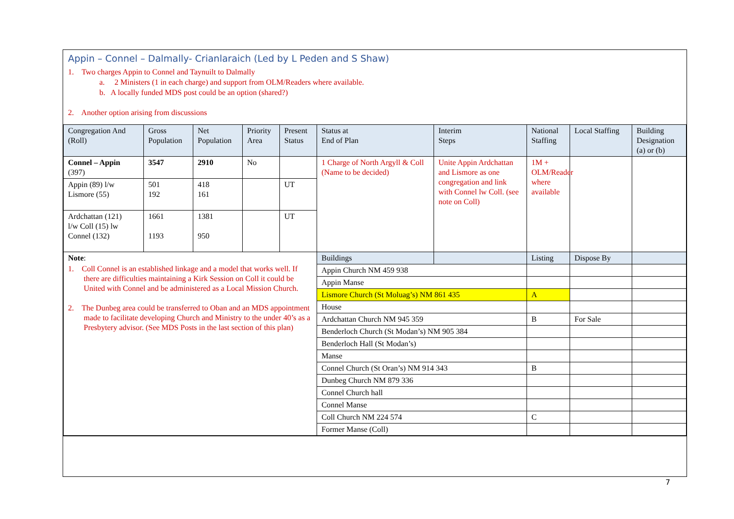Appin – Connel – Dalmally- Crianlaraich (Led by L Peden and S Shaw)
1. Two charges Appin to Connel and Taynuilt to Dalmally
a. 2 Ministers (1 in each charge) and support from OLM/Readers where available.
b. A locally funded MDS post could be an option (shared?)
2. Another option arising from discussions
| Congregation And (Roll) | Gross Population | Net Population | Priority Area | Present Status | Status at End of Plan | Interim Steps | National Staffing | Local Staffing | Building Designation (a) or (b) |
| --- | --- | --- | --- | --- | --- | --- | --- | --- | --- |
| Connel – Appin (397) | 3547 | 2910 | No | | 1 Charge of North Argyll & Coll (Name to be decided) | Unite Appin Ardchattan and Lismore as one congregation and link with Connel lw Coll. (see note on Coll) | 1M + OLM/Reader where available | | |
| Appin (89) l/w Lismore (55) | 501 192 | 418 161 | | UT | | | | | |
| Ardchattan (121) l/w Coll (15) lw Connel (132) | 1661 1193 | 1381 950 | | UT | | | | | |
| Note : 1. Coll Connel is an established linkage and a model that works well. If there are difficulties maintaining a Kirk Session on Coll it could be United with Connel and be administered as a Local Mission Church. 2. The Dunbeg area could be transferred to Oban and an MDS appointment made to facilitate developing Church and Ministry to the under 40’s as a Presbytery advisor. (See MDS Posts in the last section of this plan) | | | | | Buildings | | Listing | Dispose By | |
| | | | | | Appin Church NM 459 938 | | | | |
| | | | | | Appin Manse | | | | |
| | | | | | Lismore Church (St Moluag’s) NM 861 435 | | A | | |
| | | | | | House | | | | |
| | | | | | Ardchattan Church NM 945 359 | | B | For Sale | |
| | | | | | Benderloch Church (St Modan’s) NM 905 384 | | | | |
| | | | | | Benderloch Hall (St Modan’s) | | | | |
| | | | | | Manse | | | | |
| | | | | | Connel Church (St Oran’s) NM 914 343 | | B | | |
| | | | | | Dunbeg Church NM 879 336 | | | | |
| | | | | | Connel Church hall | | | | |
| | | | | | Connel Manse | | | | |
| | | | | | Coll Church NM 224 574 | | C | | |
| | | | | | Former Manse (Coll) | | | | |
7